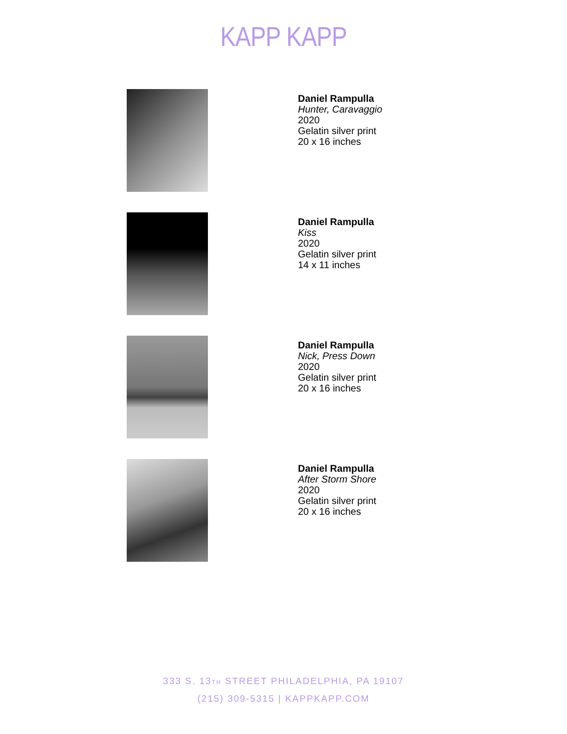KAPP KAPP
Daniel Rampulla
Hunter, Caravaggio
2020
Gelatin silver print
20 x 16 inches
Daniel Rampulla
Kiss
2020
Gelatin silver print
14 x 11 inches
Daniel Rampulla
Nick, Press Down
2020
Gelatin silver print
20 x 16 inches
Daniel Rampulla
After Storm Shore
2020
Gelatin silver print
20 x 16 inches
333 S. 13<sub>TH</sub> STREET PHILADELPHIA, PA 19107
(215) 309-5315 | KAPPKAPP.COM